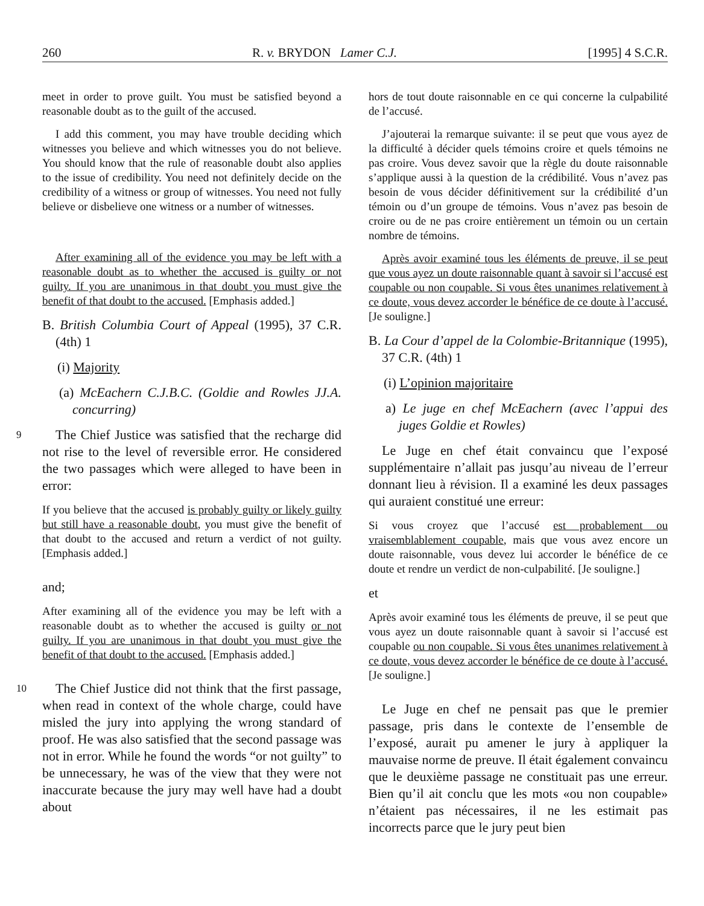260 R. v. BRYDON Lamer C.J. [1995] 4 S.C.R.
meet in order to prove guilt. You must be satisfied beyond a reasonable doubt as to the guilt of the accused.
I add this comment, you may have trouble deciding which witnesses you believe and which witnesses you do not believe. You should know that the rule of reasonable doubt also applies to the issue of credibility. You need not definitely decide on the credibility of a witness or group of witnesses. You need not fully believe or disbelieve one witness or a number of witnesses.
After examining all of the evidence you may be left with a reasonable doubt as to whether the accused is guilty or not guilty. If you are unanimous in that doubt you must give the benefit of that doubt to the accused. [Emphasis added.]
B. British Columbia Court of Appeal (1995), 37 C.R. (4th) 1
(i) Majority
(a) McEachern C.J.B.C. (Goldie and Rowles JJ.A. concurring)
9 The Chief Justice was satisfied that the recharge did not rise to the level of reversible error. He considered the two passages which were alleged to have been in error:
If you believe that the accused is probably guilty or likely guilty but still have a reasonable doubt, you must give the benefit of that doubt to the accused and return a verdict of not guilty. [Emphasis added.]
and;
After examining all of the evidence you may be left with a reasonable doubt as to whether the accused is guilty or not guilty. If you are unanimous in that doubt you must give the benefit of that doubt to the accused. [Emphasis added.]
10 The Chief Justice did not think that the first passage, when read in context of the whole charge, could have misled the jury into applying the wrong standard of proof. He was also satisfied that the second passage was not in error. While he found the words “or not guilty” to be unnecessary, he was of the view that they were not inaccurate because the jury may well have had a doubt about
hors de tout doute raisonnable en ce qui concerne la culpabilité de l’accusé.
J’ajouterai la remarque suivante: il se peut que vous ayez de la difficulté à décider quels témoins croire et quels témoins ne pas croire. Vous devez savoir que la règle du doute raisonnable s’applique aussi à la question de la crédibilité. Vous n’avez pas besoin de vous décider définitivement sur la crédibilité d’un témoin ou d’un groupe de témoins. Vous n’avez pas besoin de croire ou de ne pas croire entièrement un témoin ou un certain nombre de témoins.
Après avoir examiné tous les éléments de preuve, il se peut que vous ayez un doute raisonnable quant à savoir si l’accusé est coupable ou non coupable. Si vous êtes unanimes relativement à ce doute, vous devez accorder le bénéfice de ce doute à l’accusé. [Je souligne.]
B. La Cour d’appel de la Colombie-Britannique (1995), 37 C.R. (4th) 1
(i) L’opinion majoritaire
a) Le juge en chef McEachern (avec l’appui des juges Goldie et Rowles)
Le Juge en chef était convaincu que l’exposé supplémentaire n’allait pas jusqu’au niveau de l’erreur donnant lieu à révision. Il a examiné les deux passages qui auraient constitué une erreur:
Si vous croyez que l’accusé est probablement ou vraisemblablement coupable, mais que vous avez encore un doute raisonnable, vous devez lui accorder le bénéfice de ce doute et rendre un verdict de non-culpabilité. [Je souligne.]
et
Après avoir examiné tous les éléments de preuve, il se peut que vous ayez un doute raisonnable quant à savoir si l’accusé est coupable ou non coupable. Si vous êtes unanimes relativement à ce doute, vous devez accorder le bénéfice de ce doute à l’accusé. [Je souligne.]
Le Juge en chef ne pensait pas que le premier passage, pris dans le contexte de l’ensemble de l’exposé, aurait pu amener le jury à appliquer la mauvaise norme de preuve. Il était également convaincu que le deuxième passage ne constituait pas une erreur. Bien qu’il ait conclu que les mots «ou non coupable» n’étaient pas nécessaires, il ne les estimait pas incorrects parce que le jury peut bien